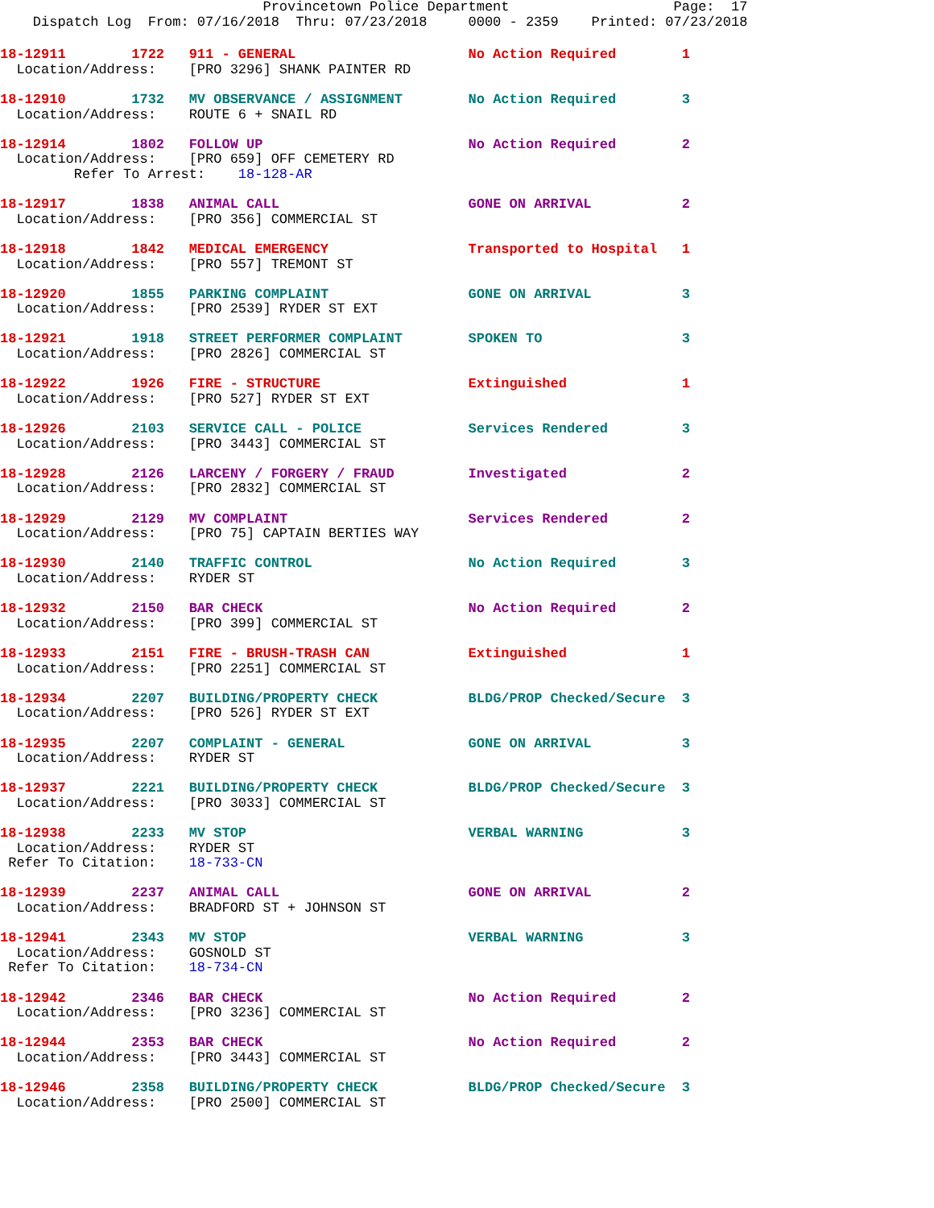Provincetown Police Department                    Page:  17
    Dispatch Log  From: 07/16/2018  Thru: 07/23/2018     0000 - 2359    Printed: 07/23/2018
18-12911        1722   911 - GENERAL                     No Action Required        1
  Location/Address:    [PRO 3296] SHANK PAINTER RD
18-12910        1732   MV OBSERVANCE / ASSIGNMENT        No Action Required        3
  Location/Address:    ROUTE 6 + SNAIL RD
18-12914        1802   FOLLOW UP                         No Action Required        2
  Location/Address:    [PRO 659] OFF CEMETERY RD
         Refer To Arrest:    18-128-AR
18-12917        1838   ANIMAL CALL                       GONE ON ARRIVAL           2
  Location/Address:    [PRO 356] COMMERCIAL ST
18-12918        1842   MEDICAL EMERGENCY                 Transported to Hospital   1
  Location/Address:    [PRO 557] TREMONT ST
18-12920        1855   PARKING COMPLAINT                 GONE ON ARRIVAL           3
  Location/Address:    [PRO 2539] RYDER ST EXT
18-12921        1918   STREET PERFORMER COMPLAINT        SPOKEN TO                 3
  Location/Address:    [PRO 2826] COMMERCIAL ST
18-12922        1926   FIRE - STRUCTURE                  Extinguished              1
  Location/Address:    [PRO 527] RYDER ST EXT
18-12926        2103   SERVICE CALL - POLICE             Services Rendered         3
  Location/Address:    [PRO 3443] COMMERCIAL ST
18-12928        2126   LARCENY / FORGERY / FRAUD         Investigated              2
  Location/Address:    [PRO 2832] COMMERCIAL ST
18-12929        2129   MV COMPLAINT                      Services Rendered         2
  Location/Address:    [PRO 75] CAPTAIN BERTIES WAY
18-12930        2140   TRAFFIC CONTROL                   No Action Required        3
  Location/Address:    RYDER ST
18-12932        2150   BAR CHECK                         No Action Required        2
  Location/Address:    [PRO 399] COMMERCIAL ST
18-12933        2151   FIRE - BRUSH-TRASH CAN            Extinguished              1
  Location/Address:    [PRO 2251] COMMERCIAL ST
18-12934        2207   BUILDING/PROPERTY CHECK           BLDG/PROP Checked/Secure  3
  Location/Address:    [PRO 526] RYDER ST EXT
18-12935        2207   COMPLAINT - GENERAL               GONE ON ARRIVAL           3
  Location/Address:    RYDER ST
18-12937        2221   BUILDING/PROPERTY CHECK           BLDG/PROP Checked/Secure  3
  Location/Address:    [PRO 3033] COMMERCIAL ST
18-12938        2233   MV STOP                           VERBAL WARNING            3
  Location/Address:    RYDER ST
 Refer To Citation:    18-733-CN
18-12939        2237   ANIMAL CALL                       GONE ON ARRIVAL           2
  Location/Address:    BRADFORD ST + JOHNSON ST
18-12941        2343   MV STOP                           VERBAL WARNING            3
  Location/Address:    GOSNOLD ST
 Refer To Citation:    18-734-CN
18-12942        2346   BAR CHECK                         No Action Required        2
  Location/Address:    [PRO 3236] COMMERCIAL ST
18-12944        2353   BAR CHECK                         No Action Required        2
  Location/Address:    [PRO 3443] COMMERCIAL ST
18-12946        2358   BUILDING/PROPERTY CHECK           BLDG/PROP Checked/Secure  3
  Location/Address:    [PRO 2500] COMMERCIAL ST